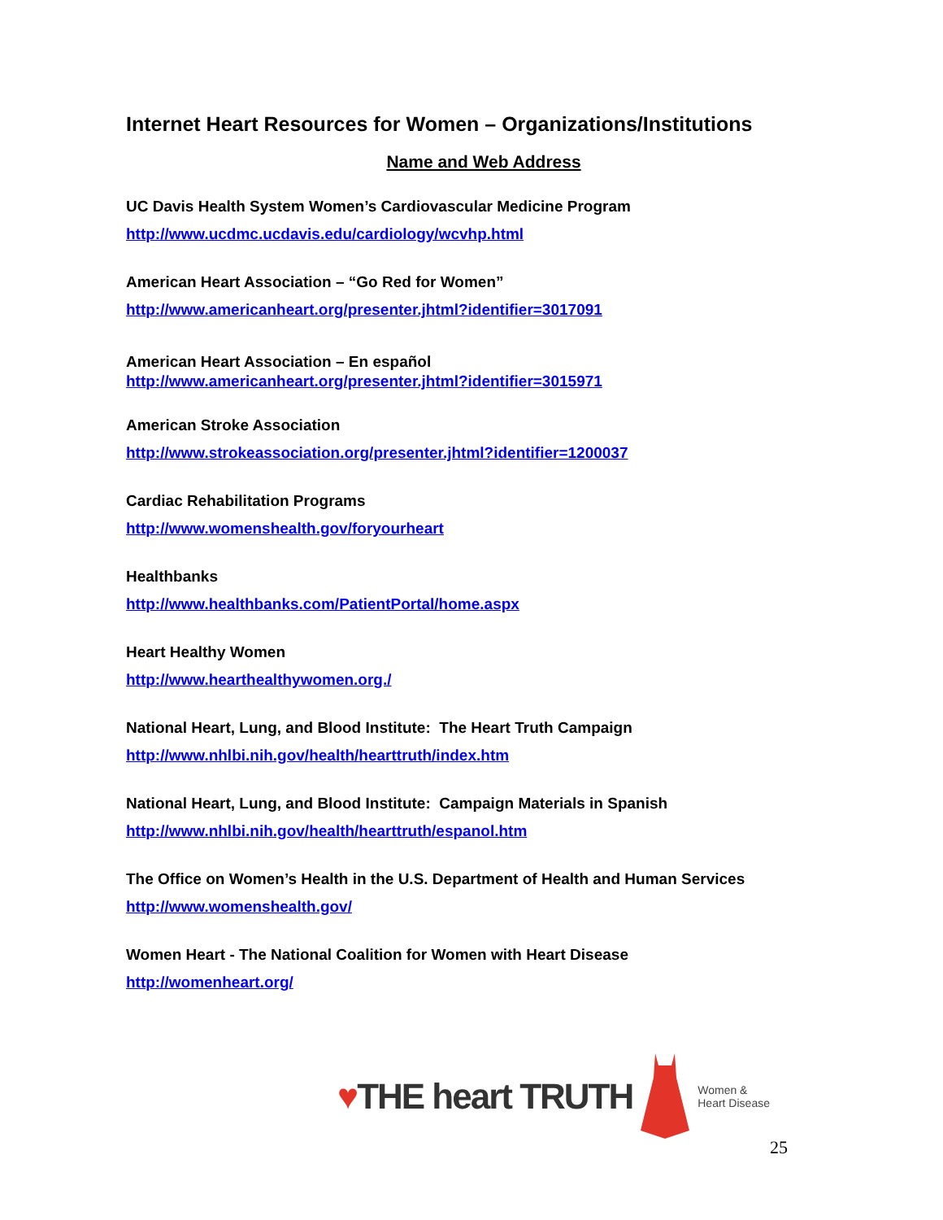Internet Heart Resources for Women – Organizations/Institutions
Name and Web Address
UC Davis Health System Women’s Cardiovascular Medicine Program
http://www.ucdmc.ucdavis.edu/cardiology/wcvhp.html
American Heart Association – “Go Red for Women”
http://www.americanheart.org/presenter.jhtml?identifier=3017091
American Heart Association – En español
http://www.americanheart.org/presenter.jhtml?identifier=3015971
American Stroke Association
http://www.strokeassociation.org/presenter.jhtml?identifier=1200037
Cardiac Rehabilitation Programs
http://www.womenshealth.gov/foryourheart
Healthbanks
http://www.healthbanks.com/PatientPortal/home.aspx
Heart Healthy Women
http://www.hearthealthywomen.org./
National Heart, Lung, and Blood Institute: The Heart Truth Campaign
http://www.nhlbi.nih.gov/health/hearttruth/index.htm
National Heart, Lung, and Blood Institute: Campaign Materials in Spanish
http://www.nhlbi.nih.gov/health/hearttruth/espanol.htm
The Office on Women’s Health in the U.S. Department of Health and Human Services
http://www.womenshealth.gov/
Women Heart - The National Coalition for Women with Heart Disease
http://womenheart.org/
♥THE heart TRUTH
Women &
Heart Disease
25